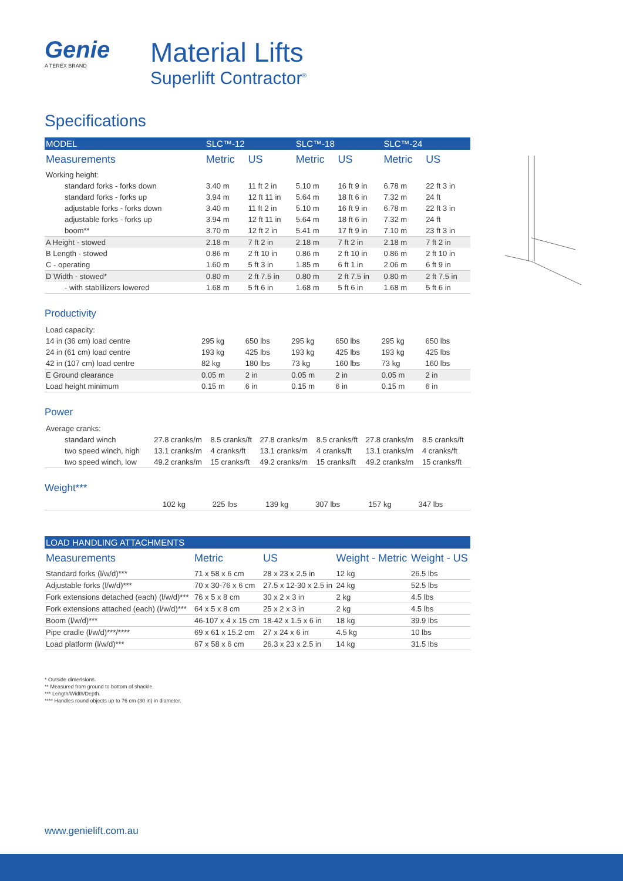Genie
A TEREX BRAND
Material Lifts
Superlift Contractor<sup>®</sup>
Specifications
| MODEL | SLC™-12 | | SLC™-18 | | SLC™-24 | |
| --- | --- | --- | --- | --- | --- | --- |
| Measurements | Metric | US | Metric | US | Metric | US |
| Working height: | | | | | | |
| standard forks - forks down | 3.40 m | 11 ft 2 in | 5.10 m | 16 ft 9 in | 6.78 m | 22 ft 3 in |
| standard forks - forks up | 3.94 m | 12 ft 11 in | 5.64 m | 18 ft 6 in | 7.32 m | 24 ft |
| adjustable forks - forks down | 3.40 m | 11 ft 2 in | 5.10 m | 16 ft 9 in | 6.78 m | 22 ft 3 in |
| adjustable forks - forks up | 3.94 m | 12 ft 11 in | 5.64 m | 18 ft 6 in | 7.32 m | 24 ft |
| boom** | 3.70 m | 12 ft 2 in | 5.41 m | 17 ft 9 in | 7.10 m | 23 ft 3 in |
| A Height - stowed | 2.18 m | 7 ft 2 in | 2.18 m | 7 ft 2 in | 2.18 m | 7 ft 2 in |
| B Length - stowed | 0.86 m | 2 ft 10 in | 0.86 m | 2 ft 10 in | 0.86 m | 2 ft 10 in |
| C - operating | 1.60 m | 5 ft 3 in | 1.85 m | 6 ft 1 in | 2.06 m | 6 ft 9 in |
| D Width - stowed* | 0.80 m | 2 ft 7.5 in | 0.80 m | 2 ft 7.5 in | 0.80 m | 2 ft 7.5 in |
| - with stablilizers lowered | 1.68 m | 5 ft 6 in | 1.68 m | 5 ft 6 in | 1.68 m | 5 ft 6 in |
Productivity
| Load capacity: | | | | | | |
| 14 in (36 cm) load centre | 295 kg | 650 lbs | 295 kg | 650 lbs | 295 kg | 650 lbs |
| 24 in (61 cm) load centre | 193 kg | 425 lbs | 193 kg | 425 lbs | 193 kg | 425 lbs |
| 42 in (107 cm) load centre | 82 kg | 180 lbs | 73 kg | 160 lbs | 73 kg | 160 lbs |
| E Ground clearance | 0.05 m | 2 in | 0.05 m | 2 in | 0.05 m | 2 in |
| Load height minimum | 0.15 m | 6 in | 0.15 m | 6 in | 0.15 m | 6 in |
Power
| Average cranks: | | | | | | |
| standard winch | 27.8 cranks/m | 8.5 cranks/ft | 27.8 cranks/m | 8.5 cranks/ft | 27.8 cranks/m | 8.5 cranks/ft |
| two speed winch, high | 13.1 cranks/m | 4 cranks/ft | 13.1 cranks/m | 4 cranks/ft | 13.1 cranks/m | 4 cranks/ft |
| two speed winch, low | 49.2 cranks/m | 15 cranks/ft | 49.2 cranks/m | 15 cranks/ft | 49.2 cranks/m | 15 cranks/ft |
Weight***
| | 102 kg | 225 lbs | 139 kg | 307 lbs | 157 kg | 347 lbs |
| LOAD HANDLING ATTACHMENTS | | | | |
| --- | --- | --- | --- | --- |
| Measurements | Metric | US | Weight - Metric | Weight - US |
| Standard forks (l/w/d)*** | 71 x 58 x 6 cm | 28 x 23 x 2.5 in | 12 kg | 26.5 lbs |
| Adjustable forks (l/w/d)*** | 70 x 30-76 x 6 cm | 27.5 x 12-30 x 2.5 in | 24 kg | 52.5 lbs |
| Fork extensions detached (each) (l/w/d)*** | 76 x 5 x 8 cm | 30 x 2 x 3 in | 2 kg | 4.5 lbs |
| Fork extensions attached (each) (l/w/d)*** | 64 x 5 x 8 cm | 25 x 2 x 3 in | 2 kg | 4.5 lbs |
| Boom (l/w/d)*** | 46-107 x 4 x 15 cm | 18-42 x 1.5 x 6 in | 18 kg | 39.9 lbs |
| Pipe cradle (l/w/d)***/**** | 69 x 61 x 15.2 cm | 27 x 24 x 6 in | 4.5 kg | 10 lbs |
| Load platform (l/w/d)*** | 67 x 58 x 6 cm | 26.3 x 23 x 2.5 in | 14 kg | 31.5 lbs |
* Outside dimensions.
** Measured from ground to bottom of shackle.
*** Length/Width/Depth.
**** Handles round objects up to 76 cm (30 in) in diameter.
www.genielift.com.au